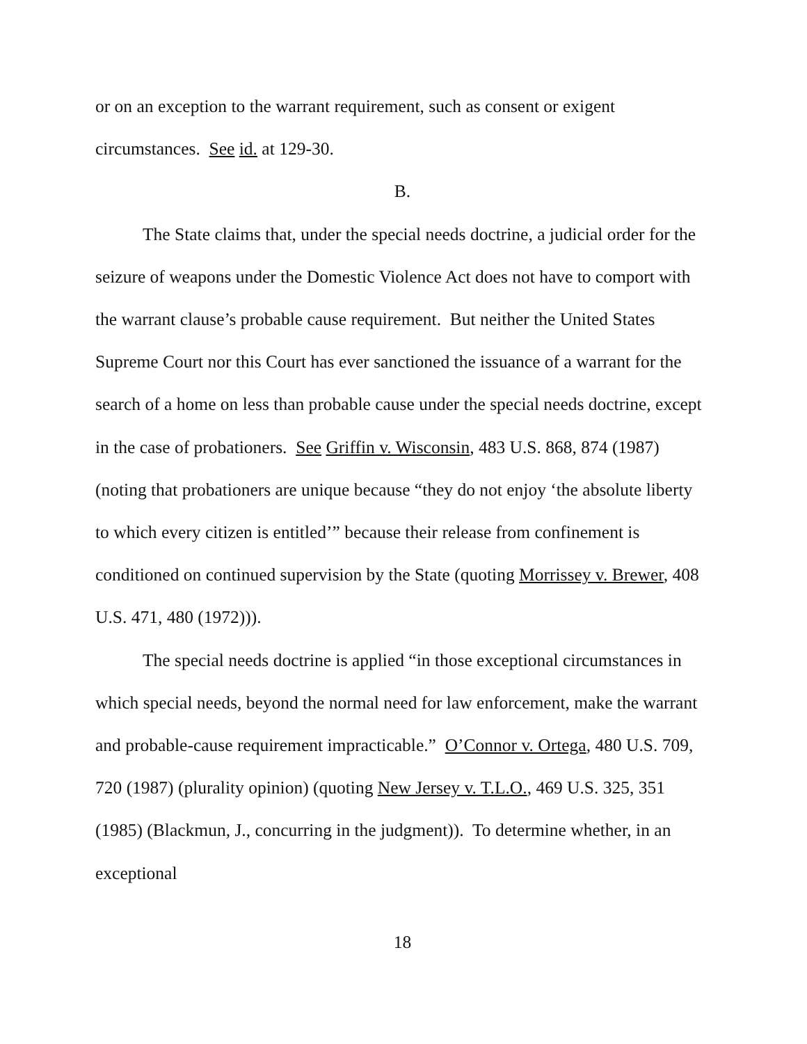or on an exception to the warrant requirement, such as consent or exigent circumstances. See id. at 129-30.
B.
The State claims that, under the special needs doctrine, a judicial order for the seizure of weapons under the Domestic Violence Act does not have to comport with the warrant clause’s probable cause requirement. But neither the United States Supreme Court nor this Court has ever sanctioned the issuance of a warrant for the search of a home on less than probable cause under the special needs doctrine, except in the case of probationers. See Griffin v. Wisconsin, 483 U.S. 868, 874 (1987) (noting that probationers are unique because “they do not enjoy ‘the absolute liberty to which every citizen is entitled’” because their release from confinement is conditioned on continued supervision by the State (quoting Morrissey v. Brewer, 408 U.S. 471, 480 (1972))).
The special needs doctrine is applied “in those exceptional circumstances in which special needs, beyond the normal need for law enforcement, make the warrant and probable-cause requirement impracticable.” O’Connor v. Ortega, 480 U.S. 709, 720 (1987) (plurality opinion) (quoting New Jersey v. T.L.O., 469 U.S. 325, 351 (1985) (Blackmun, J., concurring in the judgment)). To determine whether, in an exceptional
18